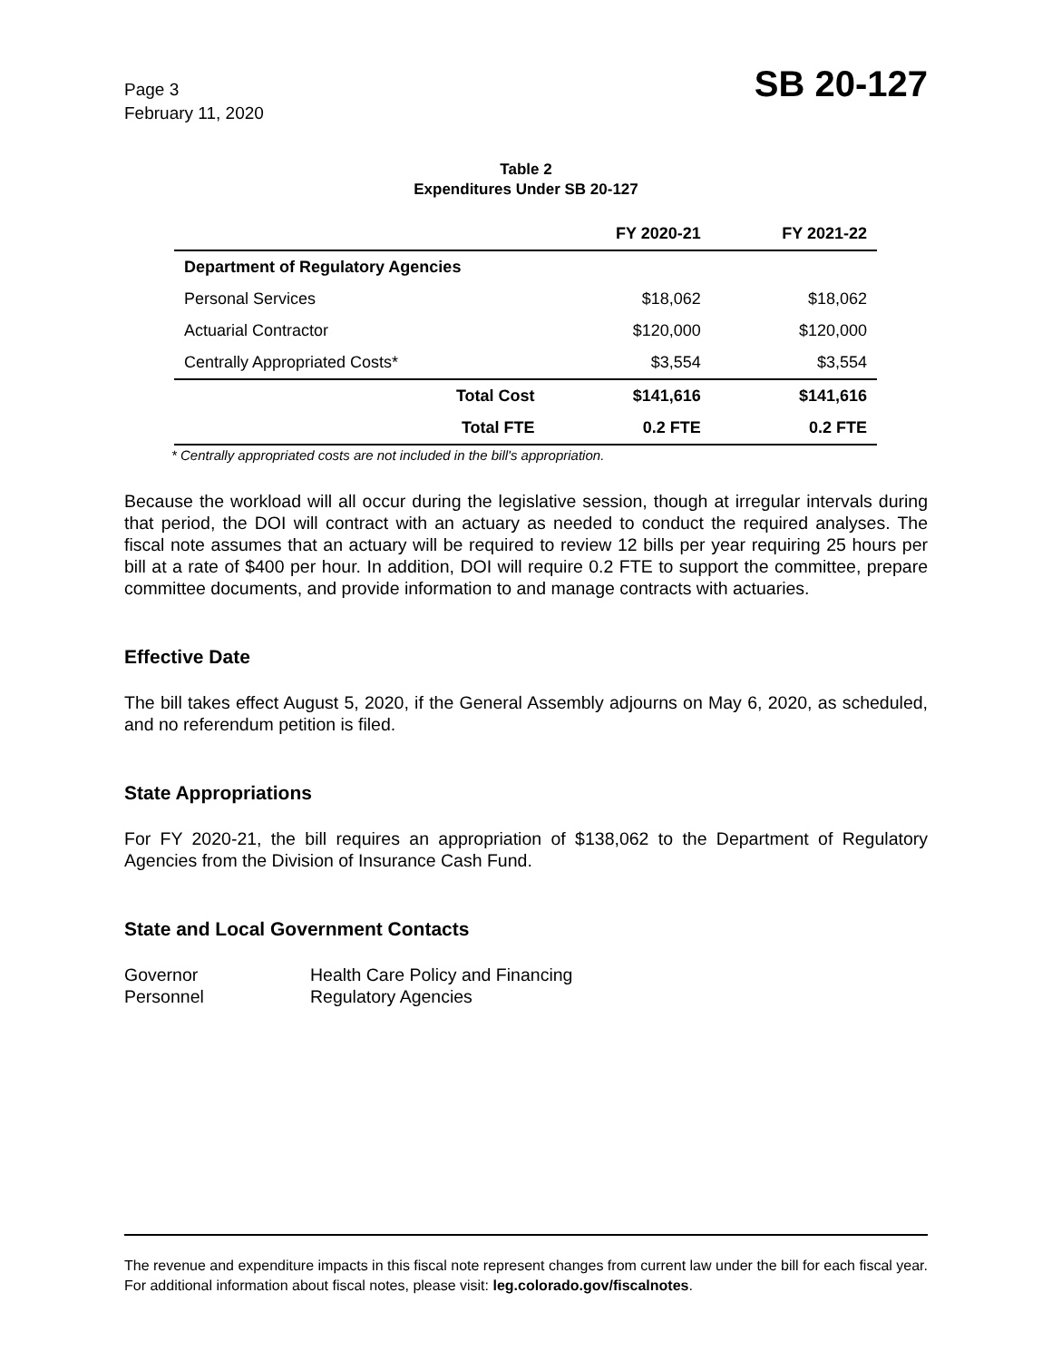Page 3
February 11, 2020
SB 20-127
Table 2
Expenditures Under SB 20-127
| | | FY 2020-21 | FY 2021-22 |
| --- | --- | --- | --- |
| Department of Regulatory Agencies | | | |
| Personal Services | | $18,062 | $18,062 |
| Actuarial Contractor | | $120,000 | $120,000 |
| Centrally Appropriated Costs* | | $3,554 | $3,554 |
| | Total Cost | $141,616 | $141,616 |
| | Total FTE | 0.2 FTE | 0.2 FTE |
* Centrally appropriated costs are not included in the bill's appropriation.
Because the workload will all occur during the legislative session, though at irregular intervals during that period, the DOI will contract with an actuary as needed to conduct the required analyses. The fiscal note assumes that an actuary will be required to review 12 bills per year requiring 25 hours per bill at a rate of $400 per hour. In addition, DOI will require 0.2 FTE to support the committee, prepare committee documents, and provide information to and manage contracts with actuaries.
Effective Date
The bill takes effect August 5, 2020, if the General Assembly adjourns on May 6, 2020, as scheduled, and no referendum petition is filed.
State Appropriations
For FY 2020-21, the bill requires an appropriation of $138,062 to the Department of Regulatory Agencies from the Division of Insurance Cash Fund.
State and Local Government Contacts
Governor
Health Care Policy and Financing
Personnel
Regulatory Agencies
The revenue and expenditure impacts in this fiscal note represent changes from current law under the bill for each fiscal year. For additional information about fiscal notes, please visit: leg.colorado.gov/fiscalnotes.